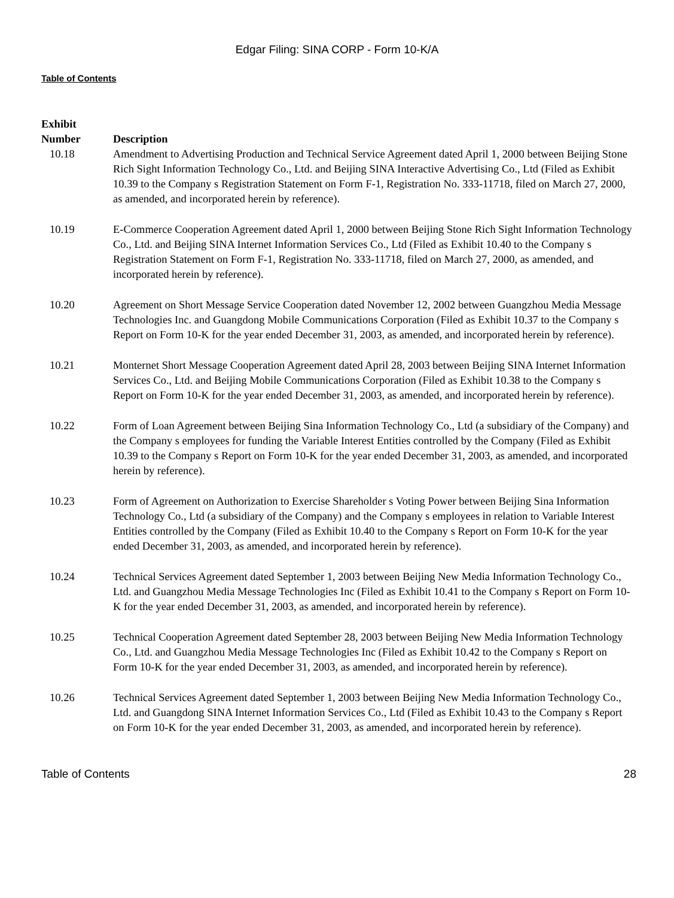Edgar Filing: SINA CORP - Form 10-K/A
Table of Contents
| Exhibit Number | Description |
| --- | --- |
| 10.18 | Amendment to Advertising Production and Technical Service Agreement dated April 1, 2000 between Beijing Stone Rich Sight Information Technology Co., Ltd. and Beijing SINA Interactive Advertising Co., Ltd (Filed as Exhibit 10.39 to the Company s Registration Statement on Form F-1, Registration No. 333-11718, filed on March 27, 2000, as amended, and incorporated herein by reference). |
| 10.19 | E-Commerce Cooperation Agreement dated April 1, 2000 between Beijing Stone Rich Sight Information Technology Co., Ltd. and Beijing SINA Internet Information Services Co., Ltd (Filed as Exhibit 10.40 to the Company s Registration Statement on Form F-1, Registration No. 333-11718, filed on March 27, 2000, as amended, and incorporated herein by reference). |
| 10.20 | Agreement on Short Message Service Cooperation dated November 12, 2002 between Guangzhou Media Message Technologies Inc. and Guangdong Mobile Communications Corporation (Filed as Exhibit 10.37 to the Company s Report on Form 10-K for the year ended December 31, 2003, as amended, and incorporated herein by reference). |
| 10.21 | Monternet Short Message Cooperation Agreement dated April 28, 2003 between Beijing SINA Internet Information Services Co., Ltd. and Beijing Mobile Communications Corporation (Filed as Exhibit 10.38 to the Company s Report on Form 10-K for the year ended December 31, 2003, as amended, and incorporated herein by reference). |
| 10.22 | Form of Loan Agreement between Beijing Sina Information Technology Co., Ltd (a subsidiary of the Company) and the Company s employees for funding the Variable Interest Entities controlled by the Company (Filed as Exhibit 10.39 to the Company s Report on Form 10-K for the year ended December 31, 2003, as amended, and incorporated herein by reference). |
| 10.23 | Form of Agreement on Authorization to Exercise Shareholder s Voting Power between Beijing Sina Information Technology Co., Ltd (a subsidiary of the Company) and the Company s employees in relation to Variable Interest Entities controlled by the Company (Filed as Exhibit 10.40 to the Company s Report on Form 10-K for the year ended December 31, 2003, as amended, and incorporated herein by reference). |
| 10.24 | Technical Services Agreement dated September 1, 2003 between Beijing New Media Information Technology Co., Ltd. and Guangzhou Media Message Technologies Inc (Filed as Exhibit 10.41 to the Company s Report on Form 10-K for the year ended December 31, 2003, as amended, and incorporated herein by reference). |
| 10.25 | Technical Cooperation Agreement dated September 28, 2003 between Beijing New Media Information Technology Co., Ltd. and Guangzhou Media Message Technologies Inc (Filed as Exhibit 10.42 to the Company s Report on Form 10-K for the year ended December 31, 2003, as amended, and incorporated herein by reference). |
| 10.26 | Technical Services Agreement dated September 1, 2003 between Beijing New Media Information Technology Co., Ltd. and Guangdong SINA Internet Information Services Co., Ltd (Filed as Exhibit 10.43 to the Company s Report on Form 10-K for the year ended December 31, 2003, as amended, and incorporated herein by reference). |
Table of Contents 28